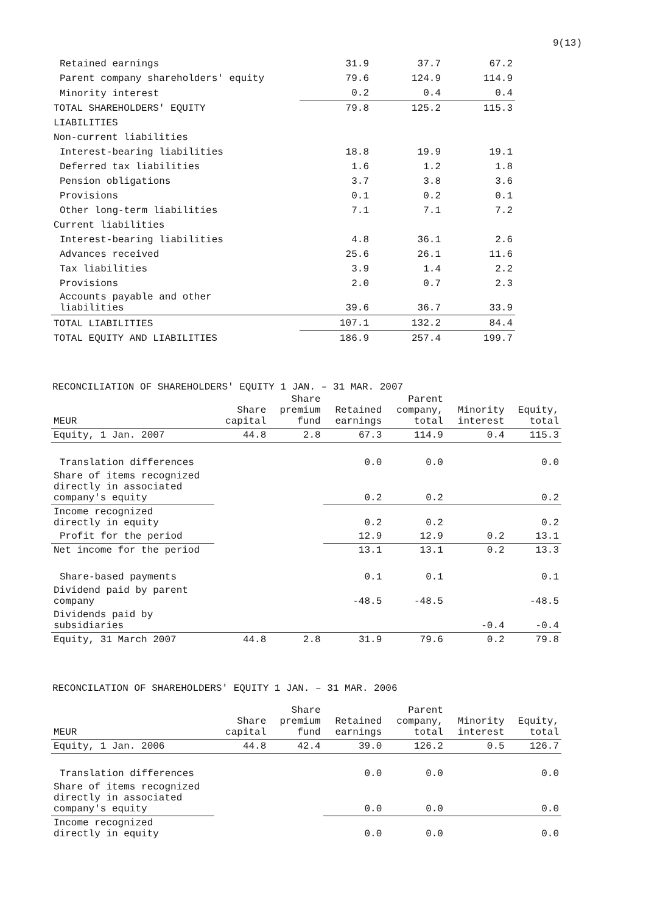9(13)
| Retained earnings | 31.9 | 37.7 | 67.2 |
| Parent company shareholders' equity | 79.6 | 124.9 | 114.9 |
| Minority interest | 0.2 | 0.4 | 0.4 |
| TOTAL SHAREHOLDERS' EQUITY | 79.8 | 125.2 | 115.3 |
| LIABILITIES | | | |
| Non-current liabilities | | | |
| Interest-bearing liabilities | 18.8 | 19.9 | 19.1 |
| Deferred tax liabilities | 1.6 | 1.2 | 1.8 |
| Pension obligations | 3.7 | 3.8 | 3.6 |
| Provisions | 0.1 | 0.2 | 0.1 |
| Other long-term liabilities | 7.1 | 7.1 | 7.2 |
| Current liabilities | | | |
| Interest-bearing liabilities | 4.8 | 36.1 | 2.6 |
| Advances received | 25.6 | 26.1 | 11.6 |
| Tax liabilities | 3.9 | 1.4 | 2.2 |
| Provisions | 2.0 | 0.7 | 2.3 |
| Accounts payable and other liabilities | 39.6 | 36.7 | 33.9 |
| TOTAL LIABILITIES | 107.1 | 132.2 | 84.4 |
| TOTAL EQUITY AND LIABILITIES | 186.9 | 257.4 | 199.7 |
RECONCILIATION OF SHAREHOLDERS' EQUITY 1 JAN. – 31 MAR. 2007
| MEUR | Share capital | Share premium fund | Retained earnings | Parent company, total | Minority interest | Equity, total |
| --- | --- | --- | --- | --- | --- | --- |
| Equity, 1 Jan. 2007 | 44.8 | 2.8 | 67.3 | 114.9 | 0.4 | 115.3 |
| Translation differences | | | 0.0 | 0.0 | | 0.0 |
| Share of items recognized directly in associated company's equity | | | 0.2 | 0.2 | | 0.2 |
| Income recognized directly in equity | | | 0.2 | 0.2 | | 0.2 |
| Profit for the period | | | 12.9 | 12.9 | 0.2 | 13.1 |
| Net income for the period | | | 13.1 | 13.1 | 0.2 | 13.3 |
| Share-based payments | | | 0.1 | 0.1 | | 0.1 |
| Dividend paid by parent company | | | -48.5 | -48.5 | | -48.5 |
| Dividends paid by subsidiaries | | | | | -0.4 | -0.4 |
| Equity, 31 March 2007 | 44.8 | 2.8 | 31.9 | 79.6 | 0.2 | 79.8 |
RECONCILATION OF SHAREHOLDERS' EQUITY 1 JAN. – 31 MAR. 2006
| MEUR | Share capital | Share premium fund | Retained earnings | Parent company, total | Minority interest | Equity, total |
| --- | --- | --- | --- | --- | --- | --- |
| Equity, 1 Jan. 2006 | 44.8 | 42.4 | 39.0 | 126.2 | 0.5 | 126.7 |
| Translation differences | | | 0.0 | 0.0 | | 0.0 |
| Share of items recognized directly in associated company's equity | | | 0.0 | 0.0 | | 0.0 |
| Income recognized directly in equity | | | 0.0 | 0.0 | | 0.0 |